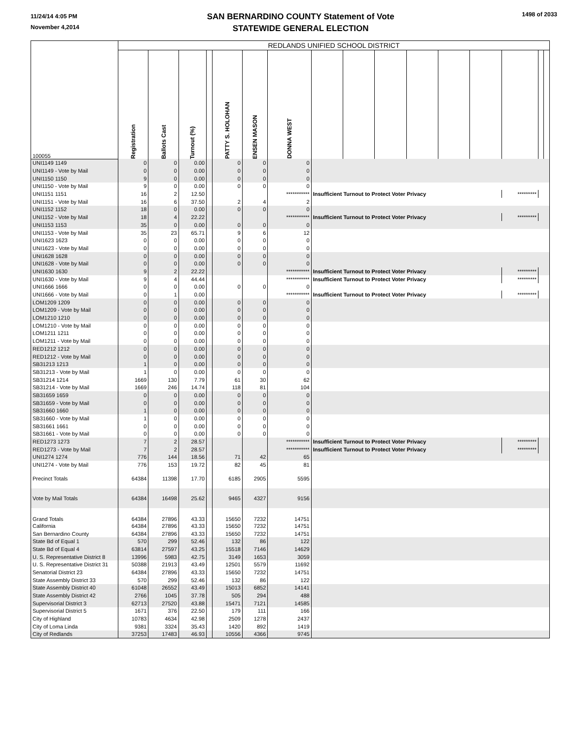11/24/14 4:05 PM
November 4,2014
SAN BERNARDINO COUNTY Statement of Vote
STATEWIDE GENERAL ELECTION
1498 of 2033
| 100055 | REDLANDS UNIFIED SCHOOL DISTRICT | | | | | | | | | | | | | | | |
| | Registration | Ballots Cast | Turnout (%) | | PATTY S. HOLOHAN | ENSEN MASON | DONNA WEST | | | | | | | | | |
| UNI1149 1149 | 0 | 0 | 0.00 | | 0 | 0 | 0 | | | | | | | | | |
| UNI1149 - Vote by Mail | 0 | 0 | 0.00 | | 0 | 0 | 0 | | | | | | | | | |
| UNI1150 1150 | 9 | 0 | 0.00 | | 0 | 0 | 0 | | | | | | | | | |
| UNI1150 - Vote by Mail | 9 | 0 | 0.00 | | 0 | 0 | 0 | | | | | | | | | |
| UNI1151 1151 | 16 | 2 | 12.50 | | | | *********** | Insufficient Turnout to Protect Voter Privacy | | | | | | ********* | | |
| UNI1151 - Vote by Mail | 16 | 6 | 37.50 | | 2 | 4 | 2 | | | | | | | | | |
| UNI1152 1152 | 18 | 0 | 0.00 | | 0 | 0 | 0 | | | | | | | | | |
| UNI1152 - Vote by Mail | 18 | 4 | 22.22 | | | | *********** | Insufficient Turnout to Protect Voter Privacy | | | | | | ********* | | |
| UNI1153 1153 | 35 | 0 | 0.00 | | 0 | 0 | 0 | | | | | | | | | |
| UNI1153 - Vote by Mail | 35 | 23 | 65.71 | | 9 | 6 | 12 | | | | | | | | | |
| UNI1623 1623 | 0 | 0 | 0.00 | | 0 | 0 | 0 | | | | | | | | | |
| UNI1623 - Vote by Mail | 0 | 0 | 0.00 | | 0 | 0 | 0 | | | | | | | | | |
| UNI1628 1628 | 0 | 0 | 0.00 | | 0 | 0 | 0 | | | | | | | | | |
| UNI1628 - Vote by Mail | 0 | 0 | 0.00 | | 0 | 0 | 0 | | | | | | | | | |
| UNI1630 1630 | 9 | 2 | 22.22 | | | | *********** | Insufficient Turnout to Protect Voter Privacy | | | | | | ********* | | |
| UNI1630 - Vote by Mail | 9 | 4 | 44.44 | | | | *********** | Insufficient Turnout to Protect Voter Privacy | | | | | | ********* | | |
| UNI1666 1666 | 0 | 0 | 0.00 | | 0 | 0 | 0 | | | | | | | | | |
| UNI1666 - Vote by Mail | 0 | 1 | 0.00 | | | | *********** | Insufficient Turnout to Protect Voter Privacy | | | | | | ********* | | |
| LOM1209 1209 | 0 | 0 | 0.00 | | 0 | 0 | 0 | | | | | | | | | |
| LOM1209 - Vote by Mail | 0 | 0 | 0.00 | | 0 | 0 | 0 | | | | | | | | | |
| LOM1210 1210 | 0 | 0 | 0.00 | | 0 | 0 | 0 | | | | | | | | | |
| LOM1210 - Vote by Mail | 0 | 0 | 0.00 | | 0 | 0 | 0 | | | | | | | | | |
| LOM1211 1211 | 0 | 0 | 0.00 | | 0 | 0 | 0 | | | | | | | | | |
| LOM1211 - Vote by Mail | 0 | 0 | 0.00 | | 0 | 0 | 0 | | | | | | | | | |
| RED1212 1212 | 0 | 0 | 0.00 | | 0 | 0 | 0 | | | | | | | | | |
| RED1212 - Vote by Mail | 0 | 0 | 0.00 | | 0 | 0 | 0 | | | | | | | | | |
| SB31213 1213 | 1 | 0 | 0.00 | | 0 | 0 | 0 | | | | | | | | | |
| SB31213 - Vote by Mail | 1 | 0 | 0.00 | | 0 | 0 | 0 | | | | | | | | | |
| SB31214 1214 | 1669 | 130 | 7.79 | | 61 | 30 | 62 | | | | | | | | | |
| SB31214 - Vote by Mail | 1669 | 246 | 14.74 | | 118 | 81 | 104 | | | | | | | | | |
| SB31659 1659 | 0 | 0 | 0.00 | | 0 | 0 | 0 | | | | | | | | | |
| SB31659 - Vote by Mail | 0 | 0 | 0.00 | | 0 | 0 | 0 | | | | | | | | | |
| SB31660 1660 | 1 | 0 | 0.00 | | 0 | 0 | 0 | | | | | | | | | |
| SB31660 - Vote by Mail | 1 | 0 | 0.00 | | 0 | 0 | 0 | | | | | | | | | |
| SB31661 1661 | 0 | 0 | 0.00 | | 0 | 0 | 0 | | | | | | | | | |
| SB31661 - Vote by Mail | 0 | 0 | 0.00 | | 0 | 0 | 0 | | | | | | | | | |
| RED1273 1273 | 7 | 2 | 28.57 | | | | *********** | Insufficient Turnout to Protect Voter Privacy | | | | | | ********* | | |
| RED1273 - Vote by Mail | 7 | 2 | 28.57 | | | | *********** | Insufficient Turnout to Protect Voter Privacy | | | | | | ********* | | |
| UNI1274 1274 | 776 | 144 | 18.56 | | 71 | 42 | 65 | | | | | | | | | |
| UNI1274 - Vote by Mail | 776 | 153 | 19.72 | | 82 | 45 | 81 | | | | | | | | | |
| Precinct Totals | 64384 | 11398 | 17.70 | | 6185 | 2905 | 5595 | | | | | | | | | |
| Vote by Mail Totals | 64384 | 16498 | 25.62 | | 9465 | 4327 | 9156 | | | | | | | | | |
| Grand Totals | 64384 | 27896 | 43.33 | | 15650 | 7232 | 14751 | | | | | | | | | |
| California | 64384 | 27896 | 43.33 | | 15650 | 7232 | 14751 | | | | | | | | | |
| San Bernardino County | 64384 | 27896 | 43.33 | | 15650 | 7232 | 14751 | | | | | | | | | |
| State Bd of Equal 1 | 570 | 299 | 52.46 | | 132 | 86 | 122 | | | | | | | | | |
| State Bd of Equal 4 | 63814 | 27597 | 43.25 | | 15518 | 7146 | 14629 | | | | | | | | | |
| U. S. Representative District 8 | 13996 | 5983 | 42.75 | | 3149 | 1653 | 3059 | | | | | | | | | |
| U. S. Representative District 31 | 50388 | 21913 | 43.49 | | 12501 | 5579 | 11692 | | | | | | | | | |
| Senatorial District 23 | 64384 | 27896 | 43.33 | | 15650 | 7232 | 14751 | | | | | | | | | |
| State Assembly District 33 | 570 | 299 | 52.46 | | 132 | 86 | 122 | | | | | | | | | |
| State Assembly District 40 | 61048 | 26552 | 43.49 | | 15013 | 6852 | 14141 | | | | | | | | | |
| State Assembly District 42 | 2766 | 1045 | 37.78 | | 505 | 294 | 488 | | | | | | | | | |
| Supervisorial District 3 | 62713 | 27520 | 43.88 | | 15471 | 7121 | 14585 | | | | | | | | | |
| Supervisorial District 5 | 1671 | 376 | 22.50 | | 179 | 111 | 166 | | | | | | | | | |
| City of Highland | 10783 | 4634 | 42.98 | | 2509 | 1278 | 2437 | | | | | | | | | |
| City of Loma Linda | 9381 | 3324 | 35.43 | | 1420 | 892 | 1419 | | | | | | | | | |
| City of Redlands | 37253 | 17483 | 46.93 | | 10556 | 4366 | 9745 | | | | | | | | | |